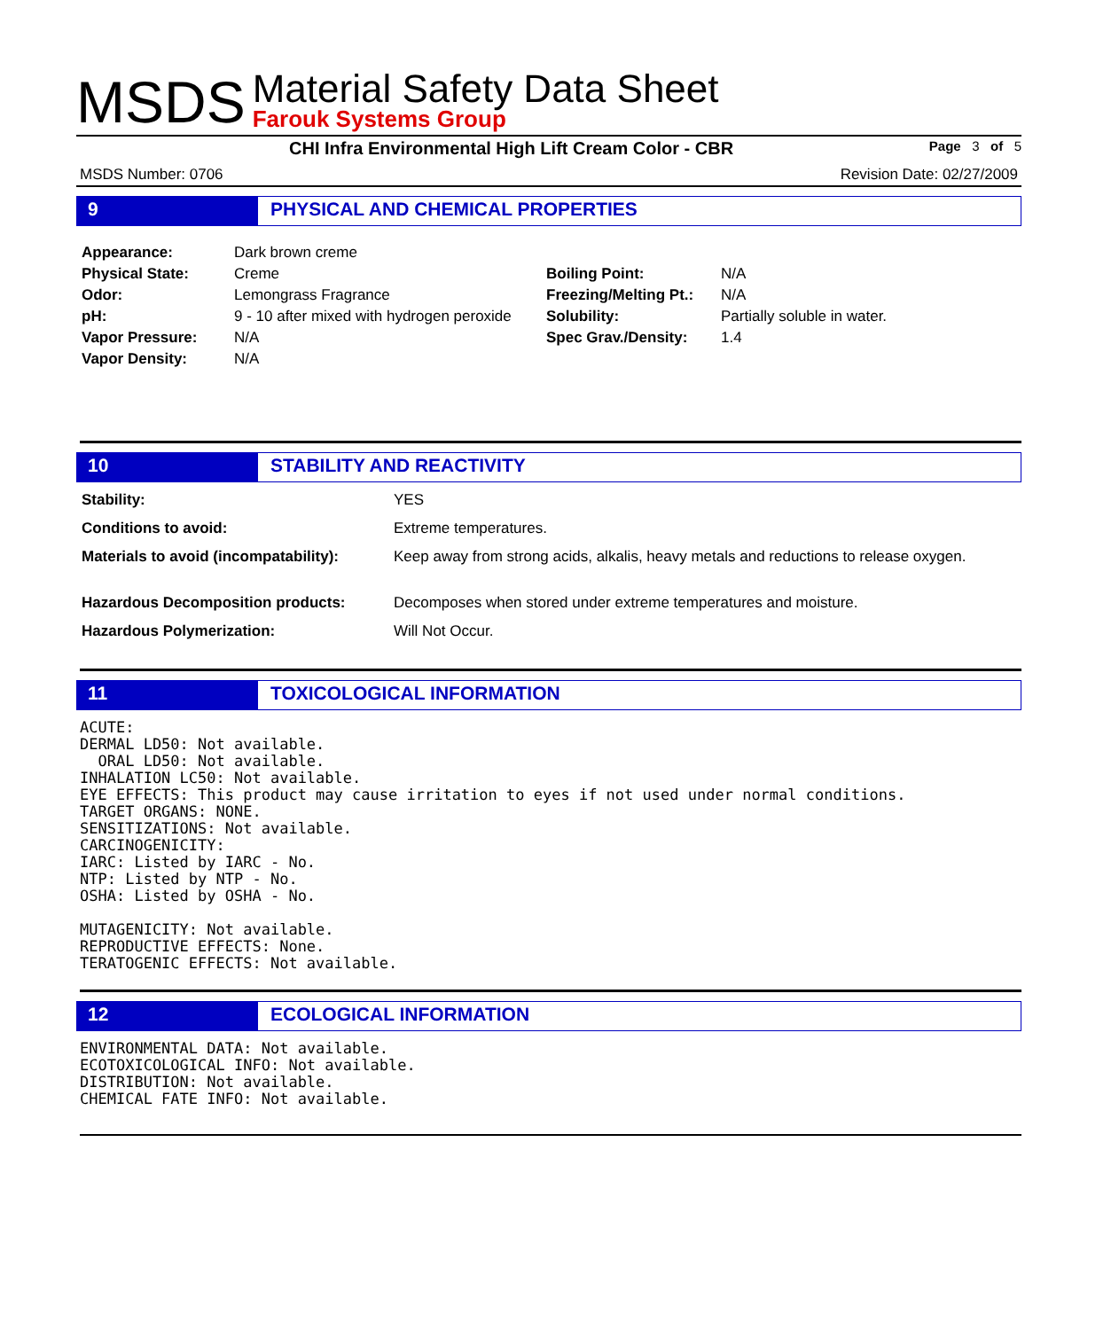MSDS
Material Safety Data Sheet
Farouk Systems Group
CHI Infra Environmental High Lift Cream Color - CBR Page 3 of 5
MSDS Number: 0706 Revision Date: 02/27/2009
9 PHYSICAL AND CHEMICAL PROPERTIES
| Appearance: | Dark brown creme | | |
| Physical State: | Creme | Boiling Point: | N/A |
| Odor: | Lemongrass Fragrance | Freezing/Melting Pt.: | N/A |
| pH: | 9 - 10 after mixed with hydrogen peroxide | Solubility: | Partially soluble in water. |
| Vapor Pressure: | N/A | Spec Grav./Density: | 1.4 |
| Vapor Density: | N/A | | |
10 STABILITY AND REACTIVITY
| Stability: | YES |
| Conditions to avoid: | Extreme temperatures. |
| Materials to avoid (incompatability): | Keep away from strong acids, alkalis, heavy metals and reductions to release oxygen. |
| Hazardous Decomposition products: | Decomposes when stored under extreme temperatures and moisture. |
| Hazardous Polymerization: | Will Not Occur. |
11 TOXICOLOGICAL INFORMATION
ACUTE:
DERMAL LD50: Not available.
  ORAL LD50: Not available.
INHALATION LC50: Not available.
EYE EFFECTS: This product may cause irritation to eyes if not used under normal conditions.
TARGET ORGANS: NONE.
SENSITIZATIONS: Not available.
CARCINOGENICITY:
IARC: Listed by IARC - No.
NTP: Listed by NTP - No.
OSHA: Listed by OSHA - No.

MUTAGENICITY: Not available.
REPRODUCTIVE EFFECTS: None.
TERATOGENIC EFFECTS: Not available.
12 ECOLOGICAL INFORMATION
ENVIRONMENTAL DATA: Not available.
ECOTOXICOLOGICAL INFO: Not available.
DISTRIBUTION: Not available.
CHEMICAL FATE INFO: Not available.